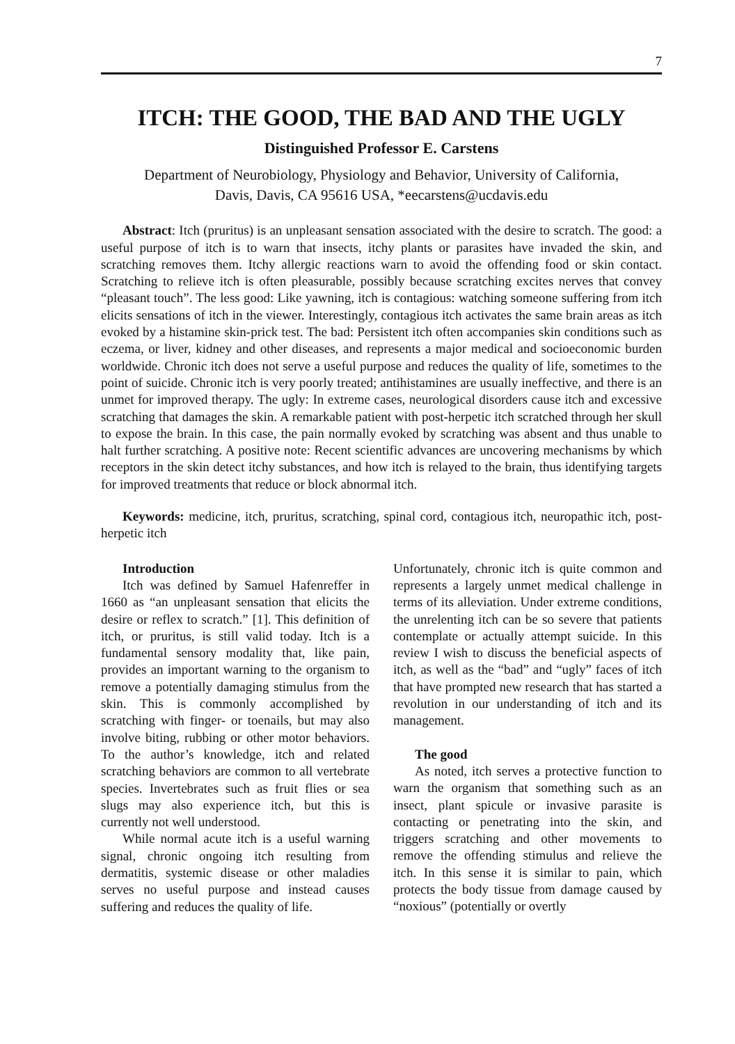7
ITCH: THE GOOD, THE BAD AND THE UGLY
Distinguished Professor E. Carstens
Department of Neurobiology, Physiology and Behavior, University of California,
Davis, Davis, CA 95616 USA, *eecarstens@ucdavis.edu
Abstract: Itch (pruritus) is an unpleasant sensation associated with the desire to scratch. The good: a useful purpose of itch is to warn that insects, itchy plants or parasites have invaded the skin, and scratching removes them. Itchy allergic reactions warn to avoid the offending food or skin contact. Scratching to relieve itch is often pleasurable, possibly because scratching excites nerves that convey “pleasant touch”. The less good: Like yawning, itch is contagious: watching someone suffering from itch elicits sensations of itch in the viewer. Interestingly, contagious itch activates the same brain areas as itch evoked by a histamine skin-prick test. The bad: Persistent itch often accompanies skin conditions such as eczema, or liver, kidney and other diseases, and represents a major medical and socioeconomic burden worldwide. Chronic itch does not serve a useful purpose and reduces the quality of life, sometimes to the point of suicide. Chronic itch is very poorly treated; antihistamines are usually ineffective, and there is an unmet for improved therapy. The ugly: In extreme cases, neurological disorders cause itch and excessive scratching that damages the skin. A remarkable patient with post-herpetic itch scratched through her skull to expose the brain. In this case, the pain normally evoked by scratching was absent and thus unable to halt further scratching. A positive note: Recent scientific advances are uncovering mechanisms by which receptors in the skin detect itchy substances, and how itch is relayed to the brain, thus identifying targets for improved treatments that reduce or block abnormal itch.
Keywords: medicine, itch, pruritus, scratching, spinal cord, contagious itch, neuropathic itch, post-herpetic itch
Introduction
Itch was defined by Samuel Hafenreffer in 1660 as “an unpleasant sensation that elicits the desire or reflex to scratch.” [1]. This definition of itch, or pruritus, is still valid today. Itch is a fundamental sensory modality that, like pain, provides an important warning to the organism to remove a potentially damaging stimulus from the skin. This is commonly accomplished by scratching with finger- or toenails, but may also involve biting, rubbing or other motor behaviors. To the author’s knowledge, itch and related scratching behaviors are common to all vertebrate species. Invertebrates such as fruit flies or sea slugs may also experience itch, but this is currently not well understood.
While normal acute itch is a useful warning signal, chronic ongoing itch resulting from dermatitis, systemic disease or other maladies serves no useful purpose and instead causes suffering and reduces the quality of life.
Unfortunately, chronic itch is quite common and represents a largely unmet medical challenge in terms of its alleviation. Under extreme conditions, the unrelenting itch can be so severe that patients contemplate or actually attempt suicide. In this review I wish to discuss the beneficial aspects of itch, as well as the “bad” and “ugly” faces of itch that have prompted new research that has started a revolution in our understanding of itch and its management.
The good
As noted, itch serves a protective function to warn the organism that something such as an insect, plant spicule or invasive parasite is contacting or penetrating into the skin, and triggers scratching and other movements to remove the offending stimulus and relieve the itch. In this sense it is similar to pain, which protects the body tissue from damage caused by “noxious” (potentially or overtly